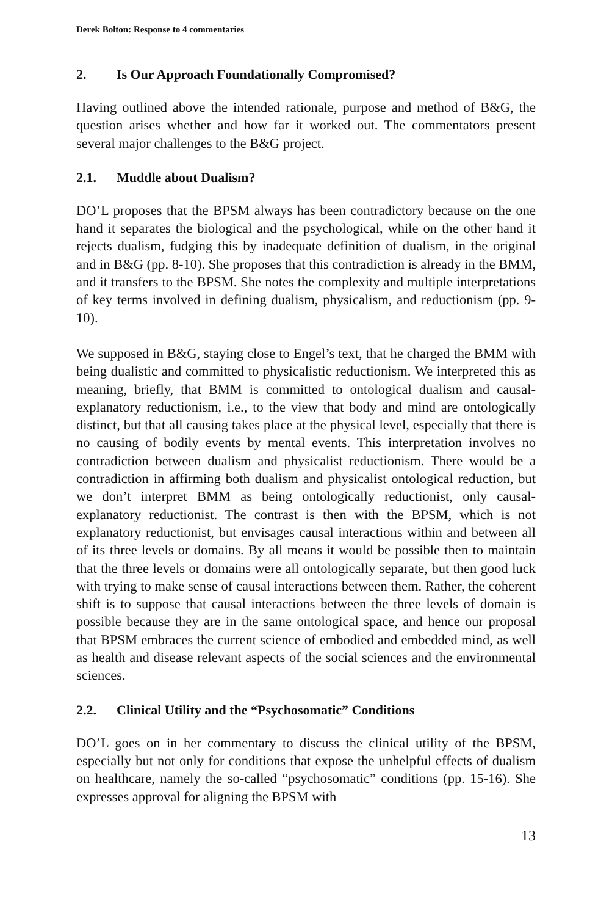Derek Bolton: Response to 4 commentaries
2. Is Our Approach Foundationally Compromised?
Having outlined above the intended rationale, purpose and method of B&G, the question arises whether and how far it worked out. The commentators present several major challenges to the B&G project.
2.1. Muddle about Dualism?
DO’L proposes that the BPSM always has been contradictory because on the one hand it separates the biological and the psychological, while on the other hand it rejects dualism, fudging this by inadequate definition of dualism, in the original and in B&G (pp. 8-10). She proposes that this contradiction is already in the BMM, and it transfers to the BPSM. She notes the complexity and multiple interpretations of key terms involved in defining dualism, physicalism, and reductionism (pp. 9-10).
We supposed in B&G, staying close to Engel’s text, that he charged the BMM with being dualistic and committed to physicalistic reductionism. We interpreted this as meaning, briefly, that BMM is committed to ontological dualism and causal-explanatory reductionism, i.e., to the view that body and mind are ontologically distinct, but that all causing takes place at the physical level, especially that there is no causing of bodily events by mental events. This interpretation involves no contradiction between dualism and physicalist reductionism. There would be a contradiction in affirming both dualism and physicalist ontological reduction, but we don’t interpret BMM as being ontologically reductionist, only causal-explanatory reductionist. The contrast is then with the BPSM, which is not explanatory reductionist, but envisages causal interactions within and between all of its three levels or domains. By all means it would be possible then to maintain that the three levels or domains were all ontologically separate, but then good luck with trying to make sense of causal interactions between them. Rather, the coherent shift is to suppose that causal interactions between the three levels of domain is possible because they are in the same ontological space, and hence our proposal that BPSM embraces the current science of embodied and embedded mind, as well as health and disease relevant aspects of the social sciences and the environmental sciences.
2.2. Clinical Utility and the “Psychosomatic” Conditions
DO’L goes on in her commentary to discuss the clinical utility of the BPSM, especially but not only for conditions that expose the unhelpful effects of dualism on healthcare, namely the so-called “psychosomatic” conditions (pp. 15-16). She expresses approval for aligning the BPSM with
13